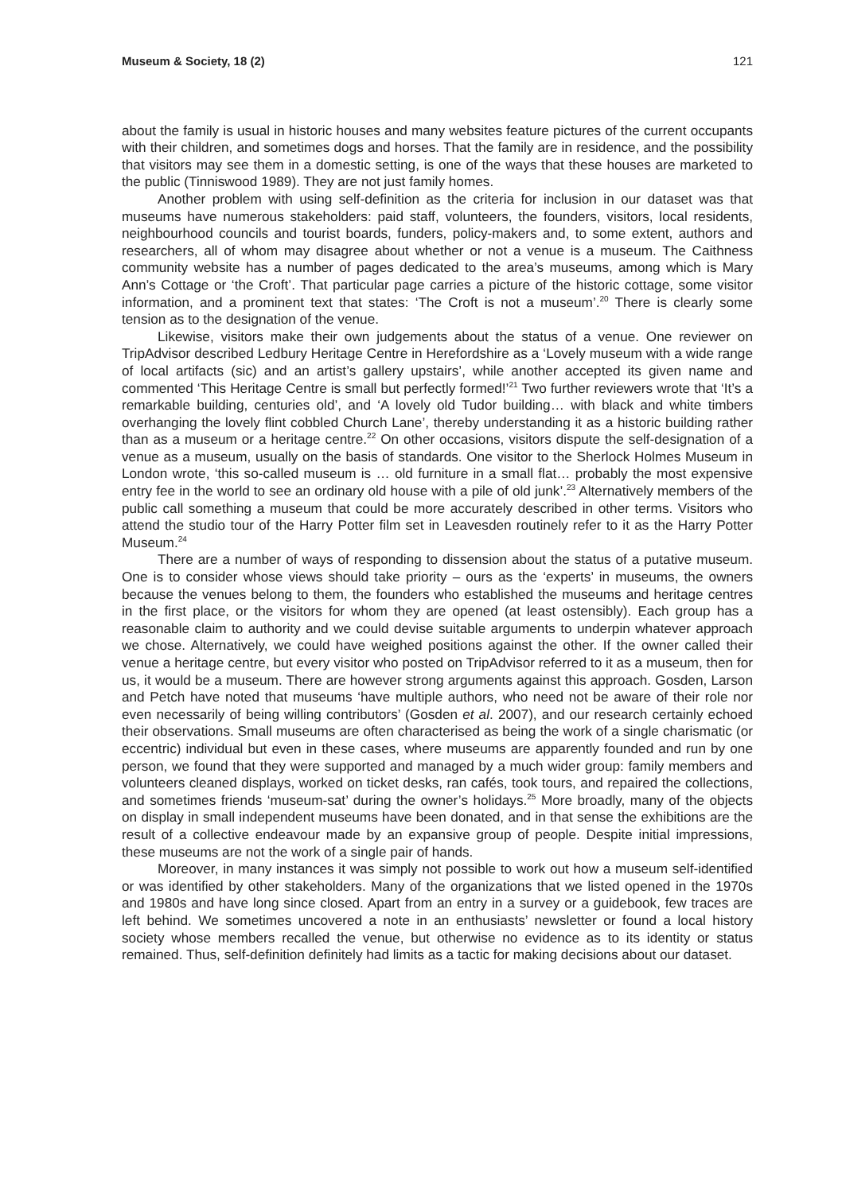Museum & Society, 18 (2) 121
about the family is usual in historic houses and many websites feature pictures of the current occupants with their children, and sometimes dogs and horses. That the family are in residence, and the possibility that visitors may see them in a domestic setting, is one of the ways that these houses are marketed to the public (Tinniswood 1989). They are not just family homes.
Another problem with using self-definition as the criteria for inclusion in our dataset was that museums have numerous stakeholders: paid staff, volunteers, the founders, visitors, local residents, neighbourhood councils and tourist boards, funders, policy-makers and, to some extent, authors and researchers, all of whom may disagree about whether or not a venue is a museum. The Caithness community website has a number of pages dedicated to the area’s museums, among which is Mary Ann’s Cottage or ‘the Croft’. That particular page carries a picture of the historic cottage, some visitor information, and a prominent text that states: ‘The Croft is not a museum’.<sup>20</sup> There is clearly some tension as to the designation of the venue.
Likewise, visitors make their own judgements about the status of a venue. One reviewer on TripAdvisor described Ledbury Heritage Centre in Herefordshire as a ‘Lovely museum with a wide range of local artifacts (sic) and an artist’s gallery upstairs’, while another accepted its given name and commented ‘This Heritage Centre is small but perfectly formed!’<sup>21</sup> Two further reviewers wrote that ‘It’s a remarkable building, centuries old’, and ‘A lovely old Tudor building… with black and white timbers overhanging the lovely flint cobbled Church Lane’, thereby understanding it as a historic building rather than as a museum or a heritage centre.<sup>22</sup> On other occasions, visitors dispute the self-designation of a venue as a museum, usually on the basis of standards. One visitor to the Sherlock Holmes Museum in London wrote, ‘this so-called museum is … old furniture in a small flat… probably the most expensive entry fee in the world to see an ordinary old house with a pile of old junk’.<sup>23</sup> Alternatively members of the public call something a museum that could be more accurately described in other terms. Visitors who attend the studio tour of the Harry Potter film set in Leavesden routinely refer to it as the Harry Potter Museum.<sup>24</sup>
There are a number of ways of responding to dissension about the status of a putative museum. One is to consider whose views should take priority – ours as the ‘experts’ in museums, the owners because the venues belong to them, the founders who established the museums and heritage centres in the first place, or the visitors for whom they are opened (at least ostensibly). Each group has a reasonable claim to authority and we could devise suitable arguments to underpin whatever approach we chose. Alternatively, we could have weighed positions against the other. If the owner called their venue a heritage centre, but every visitor who posted on TripAdvisor referred to it as a museum, then for us, it would be a museum. There are however strong arguments against this approach. Gosden, Larson and Petch have noted that museums ‘have multiple authors, who need not be aware of their role nor even necessarily of being willing contributors’ (Gosden et al. 2007), and our research certainly echoed their observations. Small museums are often characterised as being the work of a single charismatic (or eccentric) individual but even in these cases, where museums are apparently founded and run by one person, we found that they were supported and managed by a much wider group: family members and volunteers cleaned displays, worked on ticket desks, ran cafés, took tours, and repaired the collections, and sometimes friends ‘museum-sat’ during the owner’s holidays.<sup>25</sup> More broadly, many of the objects on display in small independent museums have been donated, and in that sense the exhibitions are the result of a collective endeavour made by an expansive group of people. Despite initial impressions, these museums are not the work of a single pair of hands.
Moreover, in many instances it was simply not possible to work out how a museum self-identified or was identified by other stakeholders. Many of the organizations that we listed opened in the 1970s and 1980s and have long since closed. Apart from an entry in a survey or a guidebook, few traces are left behind. We sometimes uncovered a note in an enthusiasts’ newsletter or found a local history society whose members recalled the venue, but otherwise no evidence as to its identity or status remained. Thus, self-definition definitely had limits as a tactic for making decisions about our dataset.